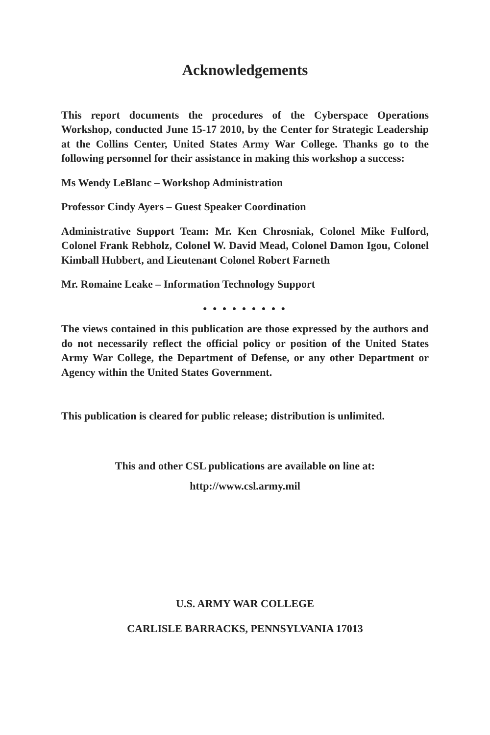Acknowledgements
This report documents the procedures of the Cyberspace Operations Workshop, conducted June 15-17 2010, by the Center for Strategic Leadership at the Collins Center, United States Army War College. Thanks go to the following personnel for their assistance in making this workshop a success:
Ms Wendy LeBlanc – Workshop Administration
Professor Cindy Ayers – Guest Speaker Coordination
Administrative Support Team: Mr. Ken Chrosniak, Colonel Mike Fulford, Colonel Frank Rebholz, Colonel W. David Mead, Colonel Damon Igou, Colonel Kimball Hubbert, and Lieutenant Colonel Robert Farneth
Mr. Romaine Leake – Information Technology Support
● ● ● ● ● ● ● ● ●
The views contained in this publication are those expressed by the authors and do not necessarily reflect the official policy or position of the United States Army War College, the Department of Defense, or any other Department or Agency within the United States Government.
This publication is cleared for public release; distribution is unlimited.
This and other CSL publications are available on line at:
http://www.csl.army.mil
U.S. ARMY WAR COLLEGE
CARLISLE BARRACKS, PENNSYLVANIA 17013